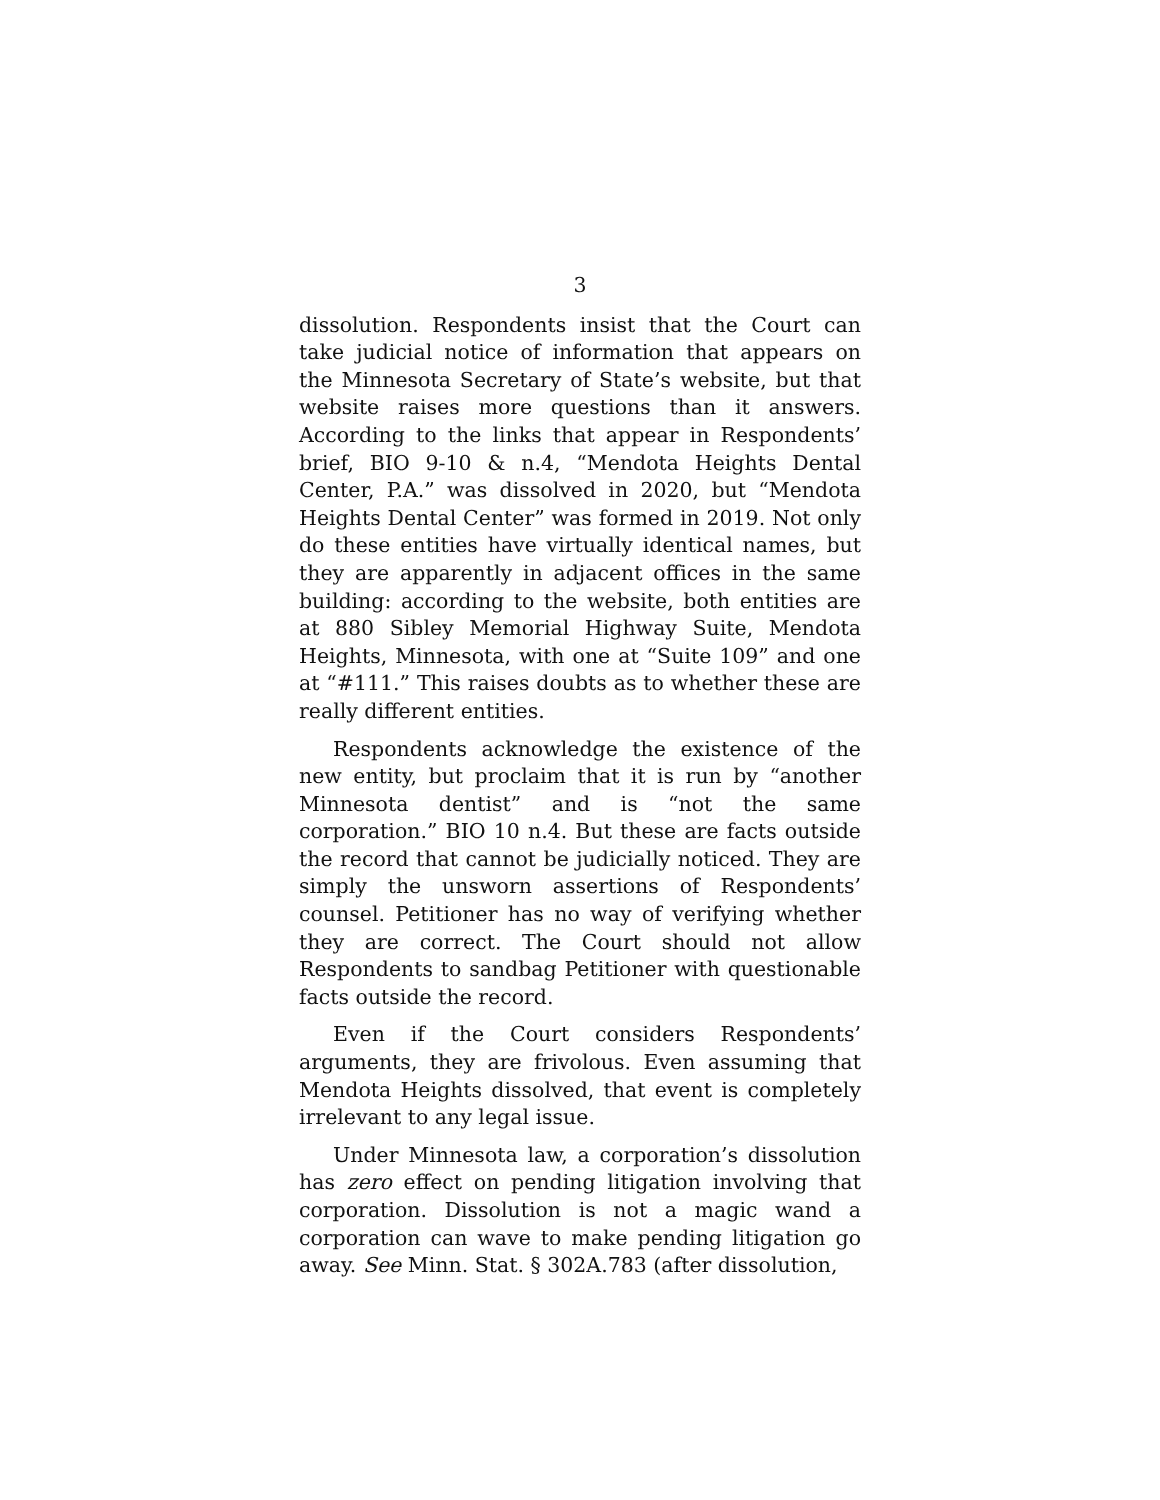3
dissolution. Respondents insist that the Court can take judicial notice of information that appears on the Minnesota Secretary of State’s website, but that website raises more questions than it answers. According to the links that appear in Respondents’ brief, BIO 9-10 & n.4, “Mendota Heights Dental Center, P.A.” was dissolved in 2020, but “Mendota Heights Dental Center” was formed in 2019. Not only do these entities have virtually identical names, but they are apparently in adjacent offices in the same building: according to the website, both entities are at 880 Sibley Memorial Highway Suite, Mendota Heights, Minnesota, with one at “Suite 109” and one at “#111.” This raises doubts as to whether these are really different entities.
Respondents acknowledge the existence of the new entity, but proclaim that it is run by “another Minnesota dentist” and is “not the same corporation.” BIO 10 n.4. But these are facts outside the record that cannot be judicially noticed. They are simply the unsworn assertions of Respondents’ counsel. Petitioner has no way of verifying whether they are correct. The Court should not allow Respondents to sandbag Petitioner with questionable facts outside the record.
Even if the Court considers Respondents’ arguments, they are frivolous. Even assuming that Mendota Heights dissolved, that event is completely irrelevant to any legal issue.
Under Minnesota law, a corporation’s dissolution has zero effect on pending litigation involving that corporation. Dissolution is not a magic wand a corporation can wave to make pending litigation go away. See Minn. Stat. § 302A.783 (after dissolution,